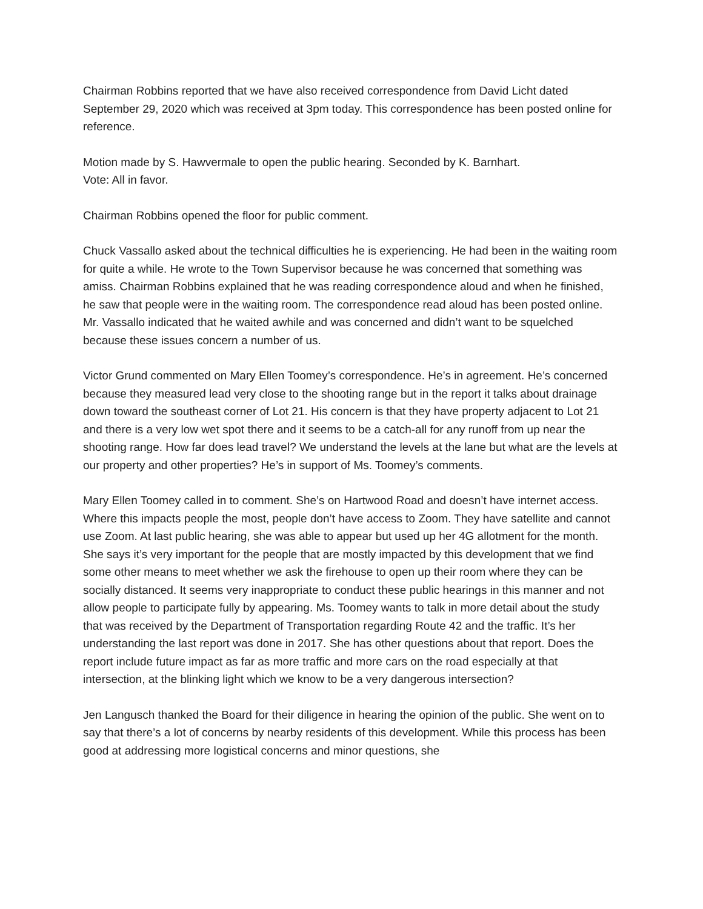Chairman Robbins reported that we have also received correspondence from David Licht dated September 29, 2020 which was received at 3pm today. This correspondence has been posted online for reference.
Motion made by S. Hawvermale to open the public hearing. Seconded by K. Barnhart.
Vote: All in favor.
Chairman Robbins opened the floor for public comment.
Chuck Vassallo asked about the technical difficulties he is experiencing. He had been in the waiting room for quite a while. He wrote to the Town Supervisor because he was concerned that something was amiss. Chairman Robbins explained that he was reading correspondence aloud and when he finished, he saw that people were in the waiting room. The correspondence read aloud has been posted online. Mr. Vassallo indicated that he waited awhile and was concerned and didn’t want to be squelched because these issues concern a number of us.
Victor Grund commented on Mary Ellen Toomey’s correspondence. He’s in agreement. He’s concerned because they measured lead very close to the shooting range but in the report it talks about drainage down toward the southeast corner of Lot 21. His concern is that they have property adjacent to Lot 21 and there is a very low wet spot there and it seems to be a catch-all for any runoff from up near the shooting range. How far does lead travel? We understand the levels at the lane but what are the levels at our property and other properties? He’s in support of Ms. Toomey’s comments.
Mary Ellen Toomey called in to comment. She’s on Hartwood Road and doesn’t have internet access. Where this impacts people the most, people don’t have access to Zoom. They have satellite and cannot use Zoom. At last public hearing, she was able to appear but used up her 4G allotment for the month. She says it’s very important for the people that are mostly impacted by this development that we find some other means to meet whether we ask the firehouse to open up their room where they can be socially distanced. It seems very inappropriate to conduct these public hearings in this manner and not allow people to participate fully by appearing. Ms. Toomey wants to talk in more detail about the study that was received by the Department of Transportation regarding Route 42 and the traffic. It’s her understanding the last report was done in 2017. She has other questions about that report. Does the report include future impact as far as more traffic and more cars on the road especially at that intersection, at the blinking light which we know to be a very dangerous intersection?
Jen Langusch thanked the Board for their diligence in hearing the opinion of the public. She went on to say that there’s a lot of concerns by nearby residents of this development. While this process has been good at addressing more logistical concerns and minor questions, she